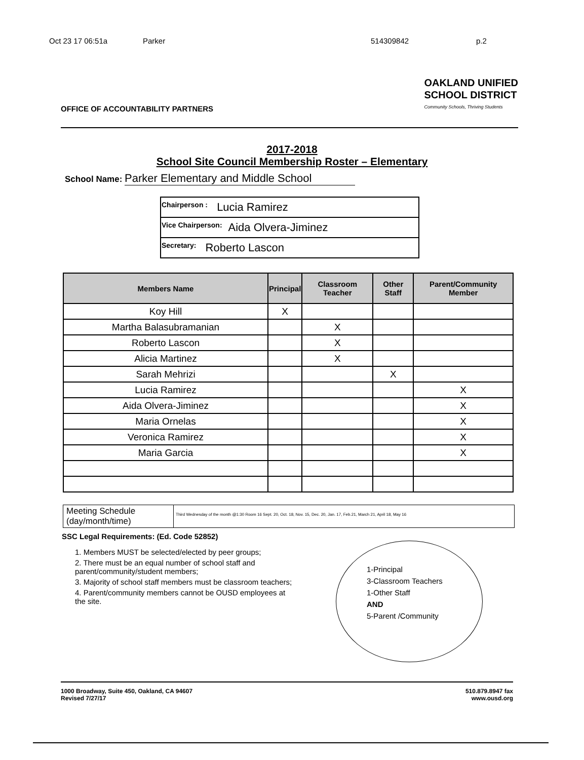Oct 23 17 06:51a Parker 514309842 p.2
OFFICE OF ACCOUNTABILITY PARTNERS
OAKLAND UNIFIED
SCHOOL DISTRICT
Community Schools, Thriving Students
2017-2018
School Site Council Membership Roster – Elementary
School Name: Parker Elementary and Middle School
| Chairperson : Lucia Ramirez |
| Vice Chairperson: Aida Olvera-Jiminez |
| Secretary: Roberto Lascon |
| Members Name | Principal | Classroom Teacher | Other Staff | Parent/Community Member |
| --- | --- | --- | --- | --- |
| Koy Hill | X | | | |
| Martha Balasubramanian | | X | | |
| Roberto Lascon | | X | | |
| Alicia Martinez | | X | | |
| Sarah Mehrizi | | | X | |
| Lucia Ramirez | | | | X |
| Aida Olvera-Jiminez | | | | X |
| Maria Ornelas | | | | X |
| Veronica Ramirez | | | | X |
| Maria Garcia | | | | X |
Meeting Schedule (day/month/time)
Third Wednesday of the month @1:30 Room 16 Sept. 20, Oct. 18, Nov. 15, Dec. 20, Jan. 17, Feb.21, March 21, April 18, May 16
SSC Legal Requirements: (Ed. Code 52852)
1. Members MUST be selected/elected by peer groups;
2. There must be an equal number of school staff and parent/community/student members;
3. Majority of school staff members must be classroom teachers;
4. Parent/community members cannot be OUSD employees at the site.
1-Principal
3-Classroom Teachers
1-Other Staff
AND
5-Parent /Community
1000 Broadway, Suite 450, Oakland, CA 94607
Revised 7/27/17
510.879.8947 fax
www.ousd.org